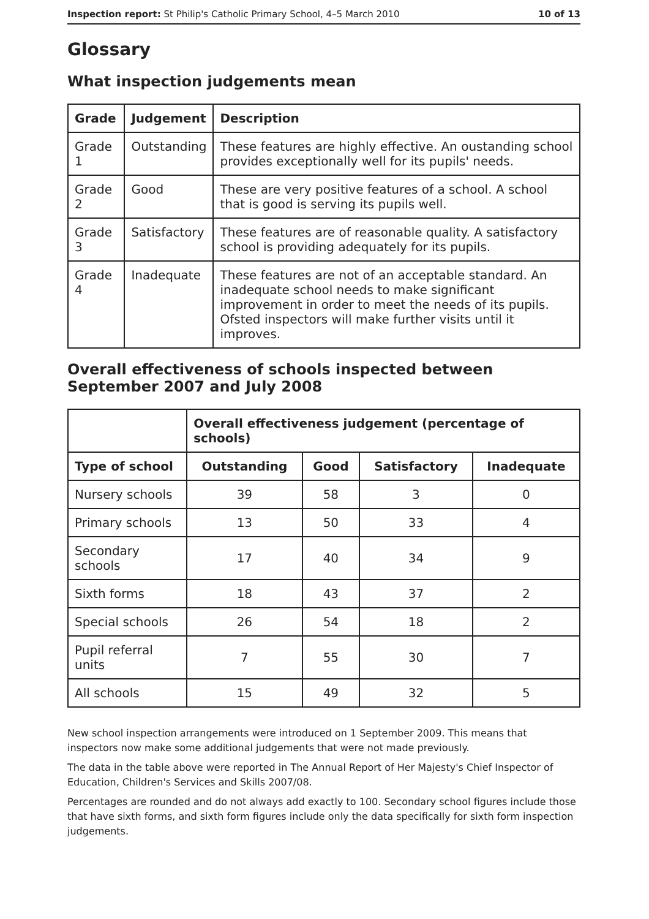Inspection report: St Philip's Catholic Primary School, 4–5 March 2010 10 of 13
Glossary
What inspection judgements mean
| Grade | Judgement | Description |
| --- | --- | --- |
| Grade 1 | Outstanding | These features are highly effective. An oustanding school provides exceptionally well for its pupils' needs. |
| Grade 2 | Good | These are very positive features of a school. A school that is good is serving its pupils well. |
| Grade 3 | Satisfactory | These features are of reasonable quality. A satisfactory school is providing adequately for its pupils. |
| Grade 4 | Inadequate | These features are not of an acceptable standard. An inadequate school needs to make significant improvement in order to meet the needs of its pupils. Ofsted inspectors will make further visits until it improves. |
Overall effectiveness of schools inspected between September 2007 and July 2008
| | Overall effectiveness judgement (percentage of schools) | | | |
| --- | --- | --- | --- | --- |
| Type of school | Outstanding | Good | Satisfactory | Inadequate |
| Nursery schools | 39 | 58 | 3 | 0 |
| Primary schools | 13 | 50 | 33 | 4 |
| Secondary schools | 17 | 40 | 34 | 9 |
| Sixth forms | 18 | 43 | 37 | 2 |
| Special schools | 26 | 54 | 18 | 2 |
| Pupil referral units | 7 | 55 | 30 | 7 |
| All schools | 15 | 49 | 32 | 5 |
New school inspection arrangements were introduced on 1 September 2009. This means that inspectors now make some additional judgements that were not made previously.
The data in the table above were reported in The Annual Report of Her Majesty's Chief Inspector of Education, Children's Services and Skills 2007/08.
Percentages are rounded and do not always add exactly to 100. Secondary school figures include those that have sixth forms, and sixth form figures include only the data specifically for sixth form inspection judgements.